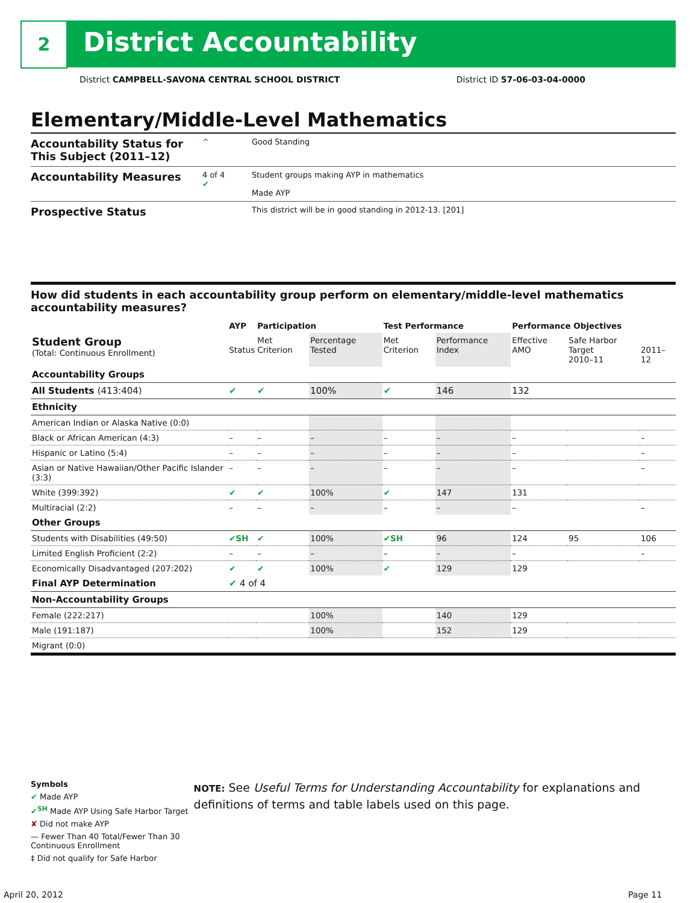2 District Accountability
District CAMPBELL-SAVONA CENTRAL SCHOOL DISTRICT District ID 57-06-03-04-0000
Elementary/Middle-Level Mathematics
Accountability Status for This Subject (2011–12)
^ Good Standing
Accountability Measures
4 of 4
✔
Student groups making AYP in mathematics
Made AYP
Prospective Status
This district will be in good standing in 2012-13. [201]
How did students in each accountability group perform on elementary/middle-level mathematics accountability measures?
| | AYP | Participation | | Test Performance | | Performance Objectives | | |
| --- | --- | --- | --- | --- | --- | --- | --- | --- |
| Student Group (Total: Continuous Enrollment) | Status | Met Criterion | Percentage Tested | Met Criterion | Performance Index | Effective AMO | Safe Harbor Target 2010–11 | 2011–12 |
| Accountability Groups | | | | | | | | |
| All Students (413:404) | ✔ | ✔ | 100% | ✔ | 146 | 132 | | |
| Ethnicity | | | | | | | | |
| American Indian or Alaska Native (0:0) | | | | | | | | |
| Black or African American (4:3) | – | – | – | – | – | – | | – |
| Hispanic or Latino (5:4) | – | – | – | – | – | – | | – |
| Asian or Native Hawaiian/Other Pacific Islander (3:3) | – | – | – | – | – | – | | – |
| White (399:392) | ✔ | ✔ | 100% | ✔ | 147 | 131 | | |
| Multiracial (2:2) | – | – | – | – | – | – | | – |
| Other Groups | | | | | | | | |
| Students with Disabilities (49:50) | ✔SH | ✔ | 100% | ✔SH | 96 | 124 | 95 | 106 |
| Limited English Proficient (2:2) | – | – | – | – | – | – | | – |
| Economically Disadvantaged (207:202) | ✔ | ✔ | 100% | ✔ | 129 | 129 | | |
| Final AYP Determination | ✔ 4 of 4 | | | | | | | |
| Non-Accountability Groups | | | | | | | | |
| Female (222:217) | | | 100% | | 140 | 129 | | |
| Male (191:187) | | | 100% | | 152 | 129 | | |
| Migrant (0:0) | | | | | | | | |
Symbols
✔ Made AYP
✔<sup>SH</sup> Made AYP Using Safe Harbor Target
✘ Did not make AYP
— Fewer Than 40 Total/Fewer Than 30 Continuous Enrollment
‡ Did not qualify for Safe Harbor
NOTE: See Useful Terms for Understanding Accountability for explanations and definitions of terms and table labels used on this page.
April 20, 2012 Page 11